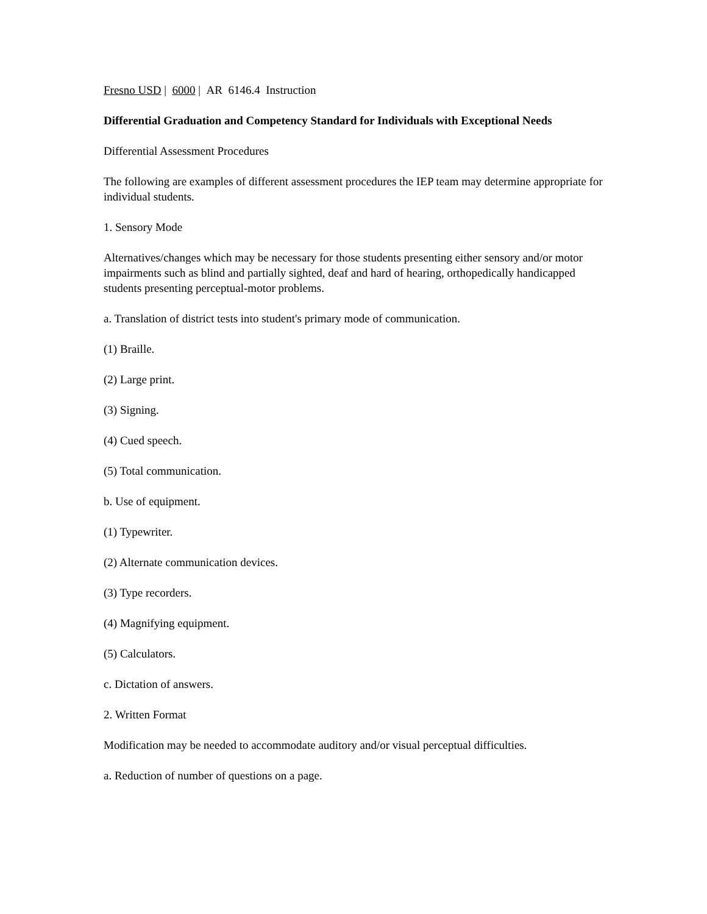Fresno USD | 6000 | AR 6146.4 Instruction
Differential Graduation and Competency Standard for Individuals with Exceptional Needs
Differential Assessment Procedures
The following are examples of different assessment procedures the IEP team may determine appropriate for individual students.
1. Sensory Mode
Alternatives/changes which may be necessary for those students presenting either sensory and/or motor impairments such as blind and partially sighted, deaf and hard of hearing, orthopedically handicapped students presenting perceptual-motor problems.
a. Translation of district tests into student's primary mode of communication.
(1) Braille.
(2) Large print.
(3) Signing.
(4) Cued speech.
(5) Total communication.
b. Use of equipment.
(1) Typewriter.
(2) Alternate communication devices.
(3) Type recorders.
(4) Magnifying equipment.
(5) Calculators.
c. Dictation of answers.
2. Written Format
Modification may be needed to accommodate auditory and/or visual perceptual difficulties.
a. Reduction of number of questions on a page.